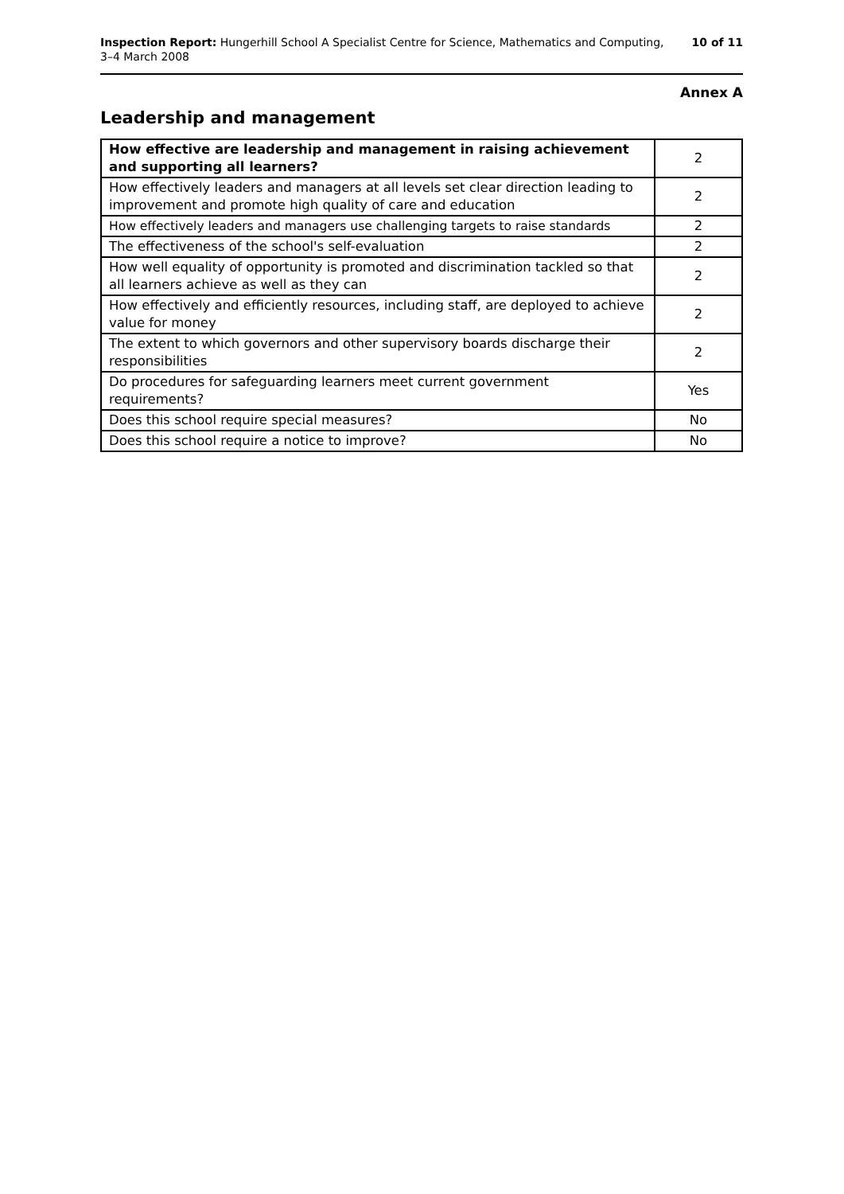Inspection Report: Hungerhill School A Specialist Centre for Science, Mathematics and Computing,
3–4 March 2008
10 of 11
Annex A
Leadership and management
| How effective are leadership and management in raising achievement and supporting all learners? | 2 |
| How effectively leaders and managers at all levels set clear direction leading to improvement and promote high quality of care and education | 2 |
| How effectively leaders and managers use challenging targets to raise standards | 2 |
| The effectiveness of the school's self-evaluation | 2 |
| How well equality of opportunity is promoted and discrimination tackled so that all learners achieve as well as they can | 2 |
| How effectively and efficiently resources, including staff, are deployed to achieve value for money | 2 |
| The extent to which governors and other supervisory boards discharge their responsibilities | 2 |
| Do procedures for safeguarding learners meet current government requirements? | Yes |
| Does this school require special measures? | No |
| Does this school require a notice to improve? | No |